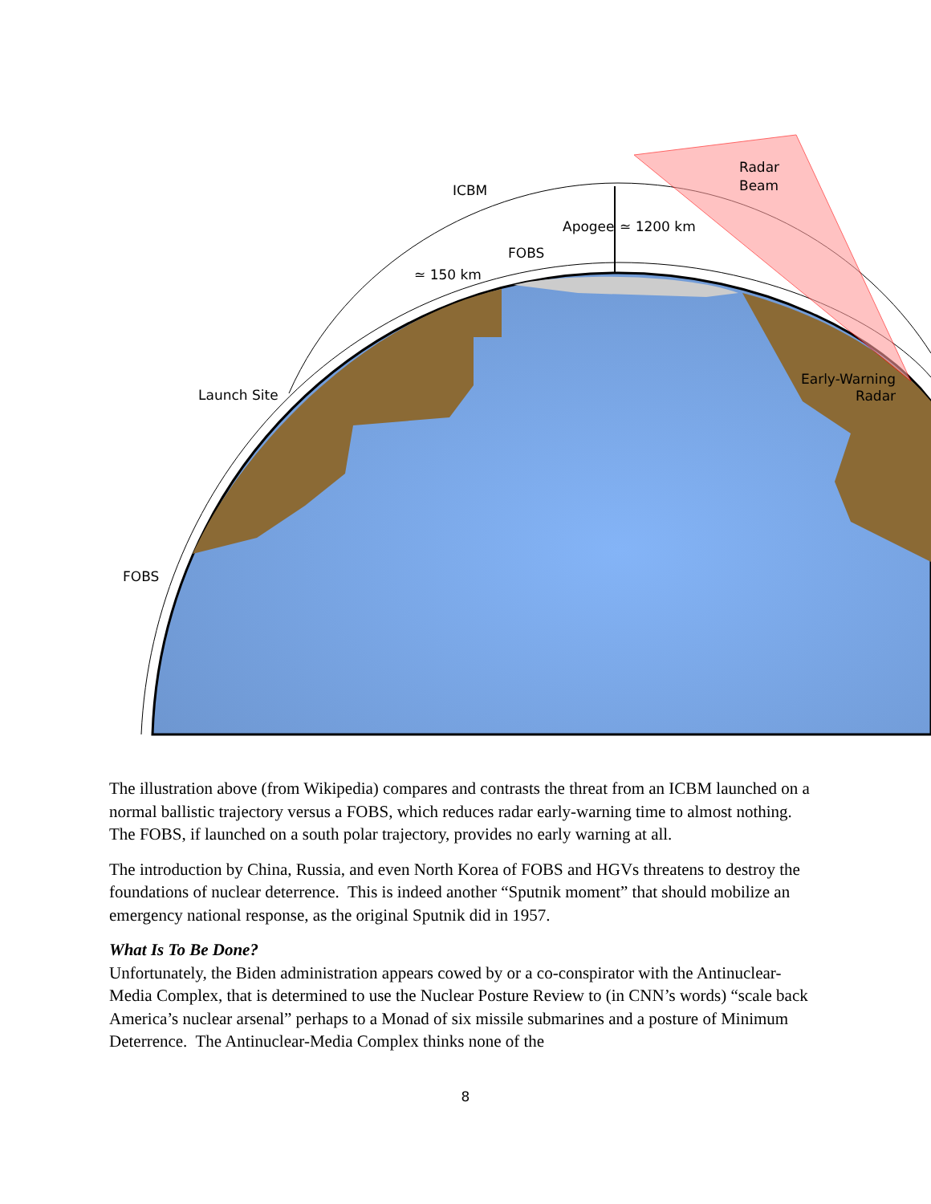ICBM
Radar
Beam
Apogee
≃ 1200 km
FOBS
≃ 150 km
Launch Site
Early-Warning
Radar
FOBS
The illustration above (from Wikipedia) compares and contrasts the threat from an ICBM launched on a normal ballistic trajectory versus a FOBS, which reduces radar early-warning time to almost nothing. The FOBS, if launched on a south polar trajectory, provides no early warning at all.
The introduction by China, Russia, and even North Korea of FOBS and HGVs threatens to destroy the foundations of nuclear deterrence. This is indeed another “Sputnik moment” that should mobilize an emergency national response, as the original Sputnik did in 1957.
What Is To Be Done?
Unfortunately, the Biden administration appears cowed by or a co-conspirator with the Antinuclear-Media Complex, that is determined to use the Nuclear Posture Review to (in CNN’s words) “scale back America’s nuclear arsenal” perhaps to a Monad of six missile submarines and a posture of Minimum Deterrence. The Antinuclear-Media Complex thinks none of the
8